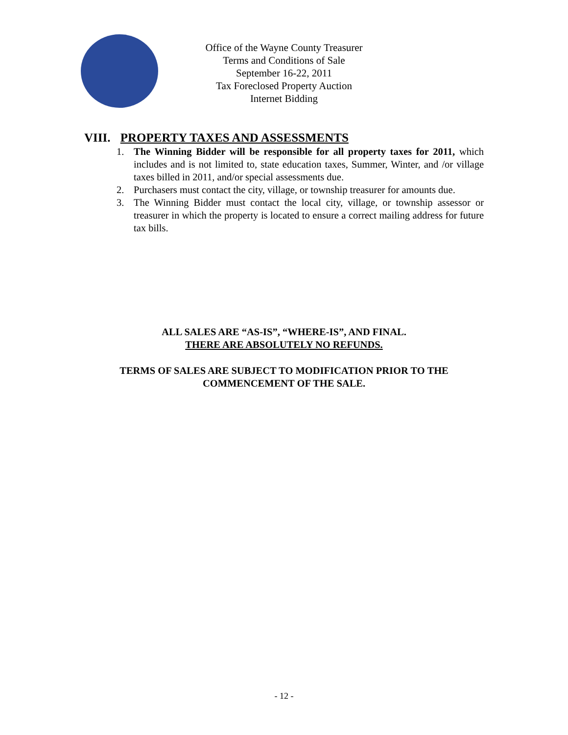Office of the Wayne County Treasurer
Terms and Conditions of Sale
September 16-22, 2011
Tax Foreclosed Property Auction
Internet Bidding
VIII. PROPERTY TAXES AND ASSESSMENTS
1. The Winning Bidder will be responsible for all property taxes for 2011, which includes and is not limited to, state education taxes, Summer, Winter, and /or village taxes billed in 2011, and/or special assessments due.
2. Purchasers must contact the city, village, or township treasurer for amounts due.
3. The Winning Bidder must contact the local city, village, or township assessor or treasurer in which the property is located to ensure a correct mailing address for future tax bills.
ALL SALES ARE “AS-IS”, “WHERE-IS”, AND FINAL.
THERE ARE ABSOLUTELY NO REFUNDS.
TERMS OF SALES ARE SUBJECT TO MODIFICATION PRIOR TO THE
COMMENCEMENT OF THE SALE.
- 12 -